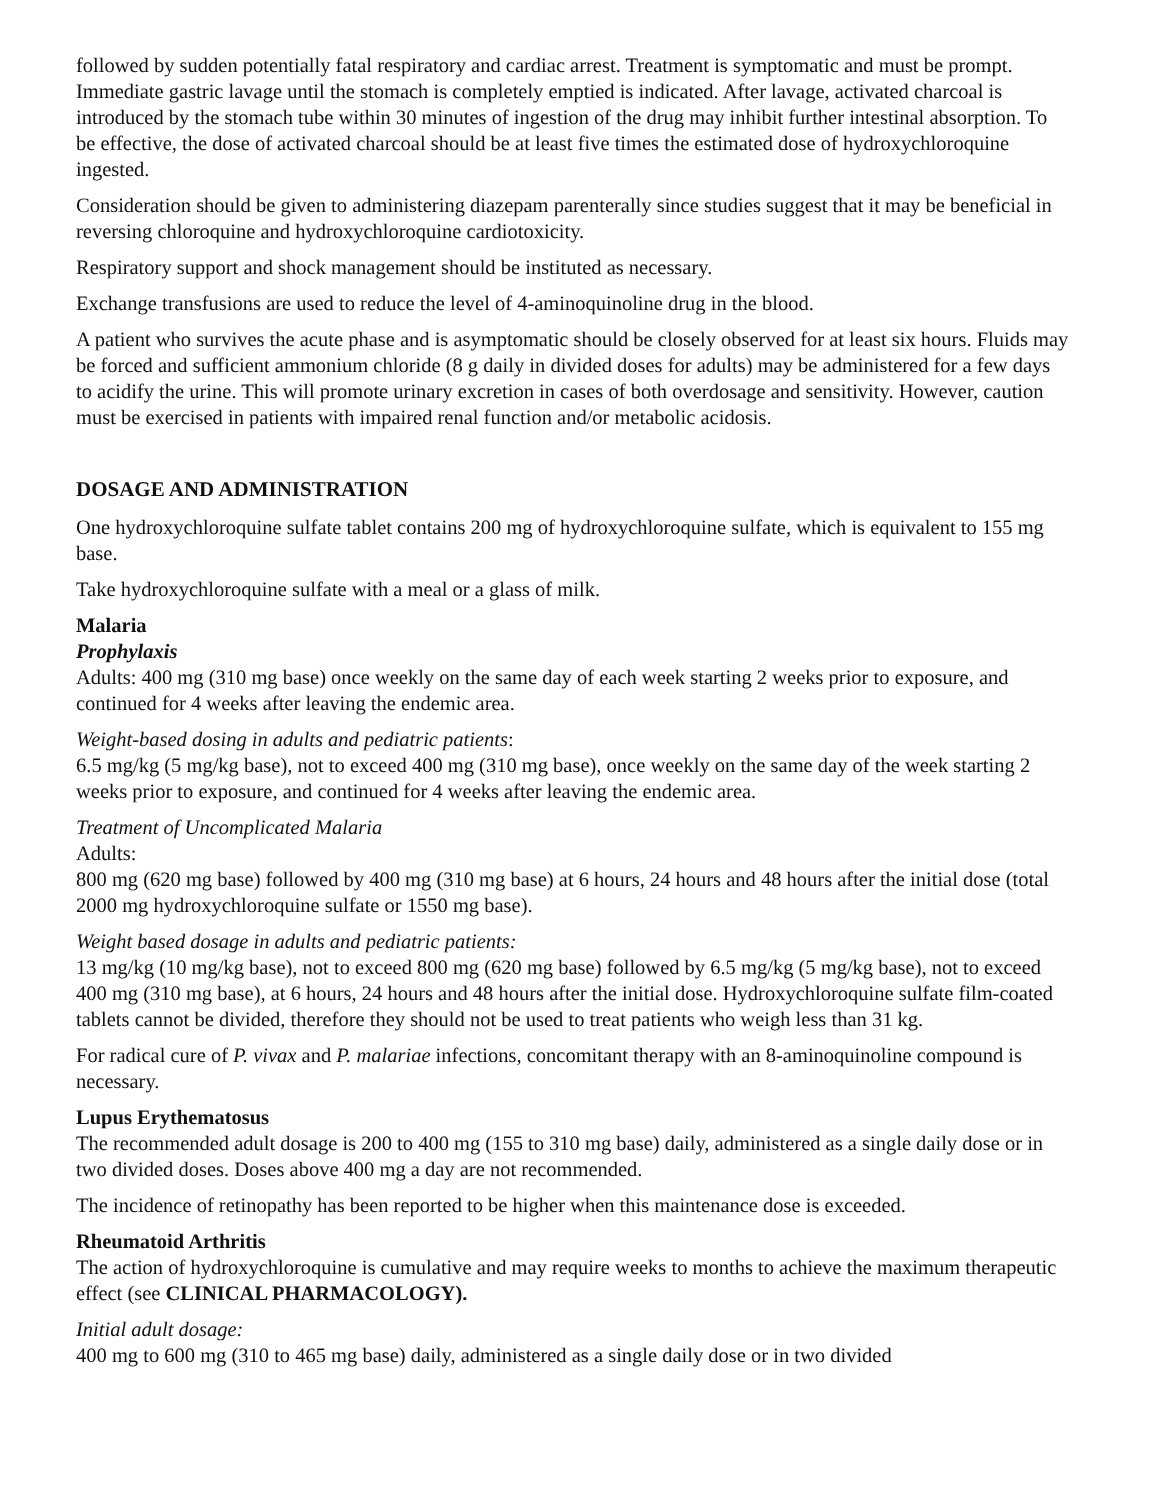followed by sudden potentially fatal respiratory and cardiac arrest. Treatment is symptomatic and must be prompt. Immediate gastric lavage until the stomach is completely emptied is indicated. After lavage, activated charcoal is introduced by the stomach tube within 30 minutes of ingestion of the drug may inhibit further intestinal absorption. To be effective, the dose of activated charcoal should be at least five times the estimated dose of hydroxychloroquine ingested.
Consideration should be given to administering diazepam parenterally since studies suggest that it may be beneficial in reversing chloroquine and hydroxychloroquine cardiotoxicity.
Respiratory support and shock management should be instituted as necessary.
Exchange transfusions are used to reduce the level of 4-aminoquinoline drug in the blood.
A patient who survives the acute phase and is asymptomatic should be closely observed for at least six hours. Fluids may be forced and sufficient ammonium chloride (8 g daily in divided doses for adults) may be administered for a few days to acidify the urine. This will promote urinary excretion in cases of both overdosage and sensitivity. However, caution must be exercised in patients with impaired renal function and/or metabolic acidosis.
DOSAGE AND ADMINISTRATION
One hydroxychloroquine sulfate tablet contains 200 mg of hydroxychloroquine sulfate, which is equivalent to 155 mg base.
Take hydroxychloroquine sulfate with a meal or a glass of milk.
Malaria
Prophylaxis
Adults: 400 mg (310 mg base) once weekly on the same day of each week starting 2 weeks prior to exposure, and continued for 4 weeks after leaving the endemic area.
Weight-based dosing in adults and pediatric patients:
6.5 mg/kg (5 mg/kg base), not to exceed 400 mg (310 mg base), once weekly on the same day of the week starting 2 weeks prior to exposure, and continued for 4 weeks after leaving the endemic area.
Treatment of Uncomplicated Malaria
Adults:
800 mg (620 mg base) followed by 400 mg (310 mg base) at 6 hours, 24 hours and 48 hours after the initial dose (total 2000 mg hydroxychloroquine sulfate or 1550 mg base).
Weight based dosage in adults and pediatric patients:
13 mg/kg (10 mg/kg base), not to exceed 800 mg (620 mg base) followed by 6.5 mg/kg (5 mg/kg base), not to exceed 400 mg (310 mg base), at 6 hours, 24 hours and 48 hours after the initial dose. Hydroxychloroquine sulfate film-coated tablets cannot be divided, therefore they should not be used to treat patients who weigh less than 31 kg.
For radical cure of P. vivax and P. malariae infections, concomitant therapy with an 8-aminoquinoline compound is necessary.
Lupus Erythematosus
The recommended adult dosage is 200 to 400 mg (155 to 310 mg base) daily, administered as a single daily dose or in two divided doses. Doses above 400 mg a day are not recommended.
The incidence of retinopathy has been reported to be higher when this maintenance dose is exceeded.
Rheumatoid Arthritis
The action of hydroxychloroquine is cumulative and may require weeks to months to achieve the maximum therapeutic effect (see CLINICAL PHARMACOLOGY).
Initial adult dosage:
400 mg to 600 mg (310 to 465 mg base) daily, administered as a single daily dose or in two divided